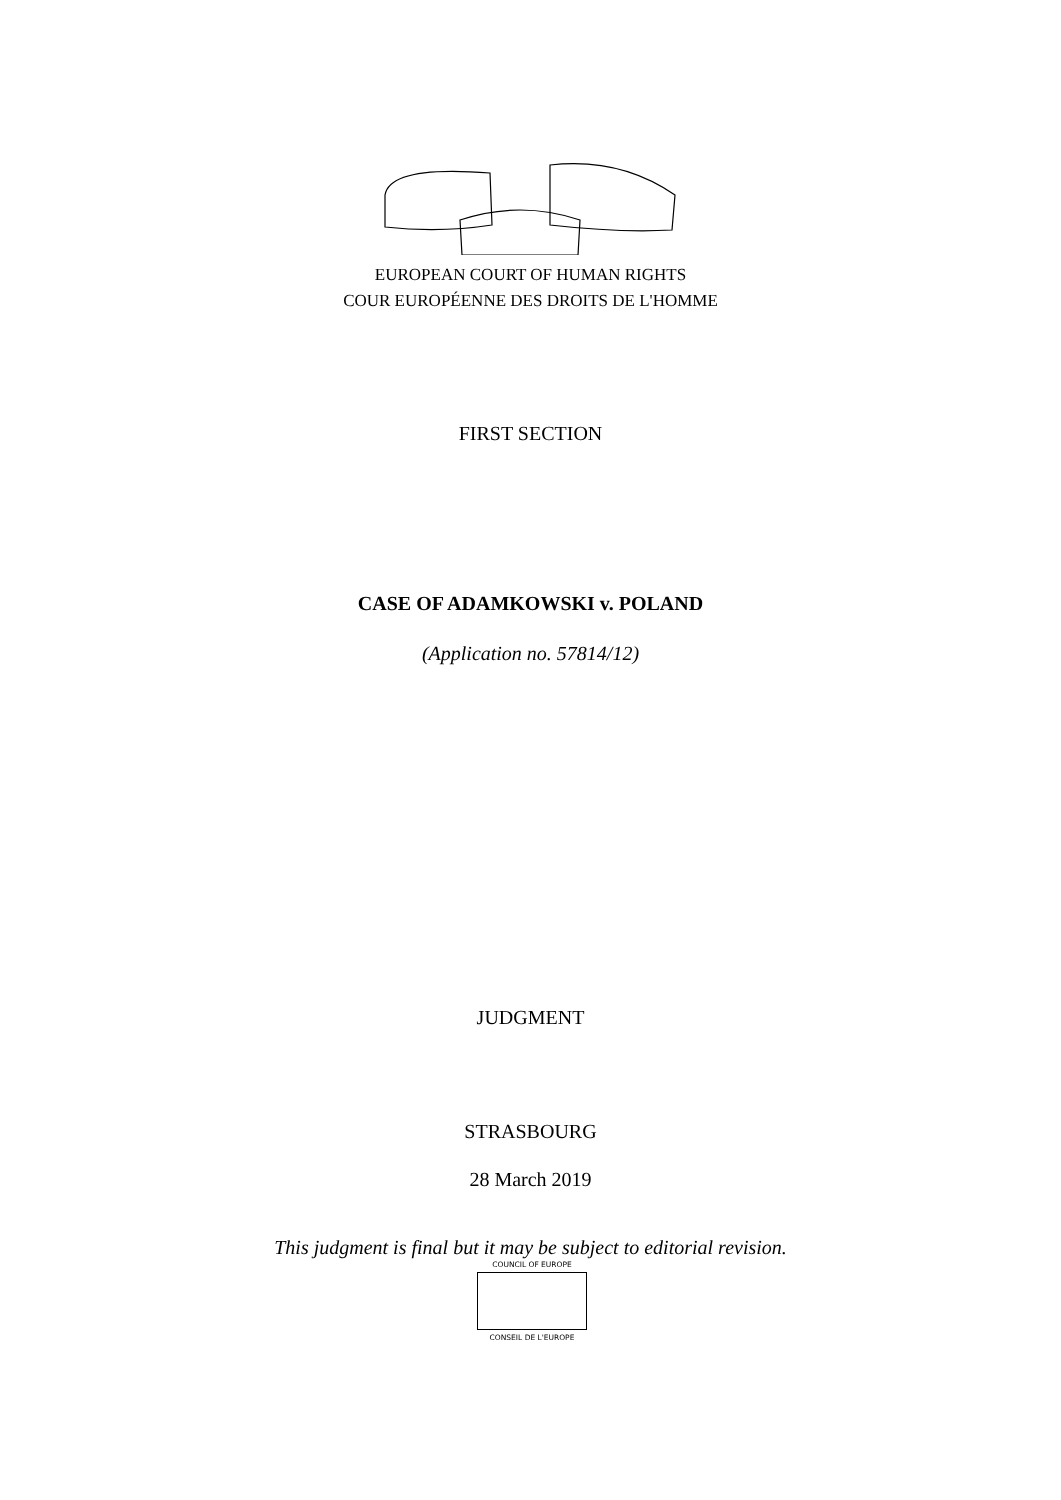EUROPEAN COURT OF HUMAN RIGHTS
COUR EUROPÉENNE DES DROITS DE L'HOMME
FIRST SECTION
CASE OF ADAMKOWSKI v. POLAND
(Application no. 57814/12)
JUDGMENT
STRASBOURG
28 March 2019
This judgment is final but it may be subject to editorial revision.
COUNCIL OF EUROPE
CONSEIL DE L'EUROPE